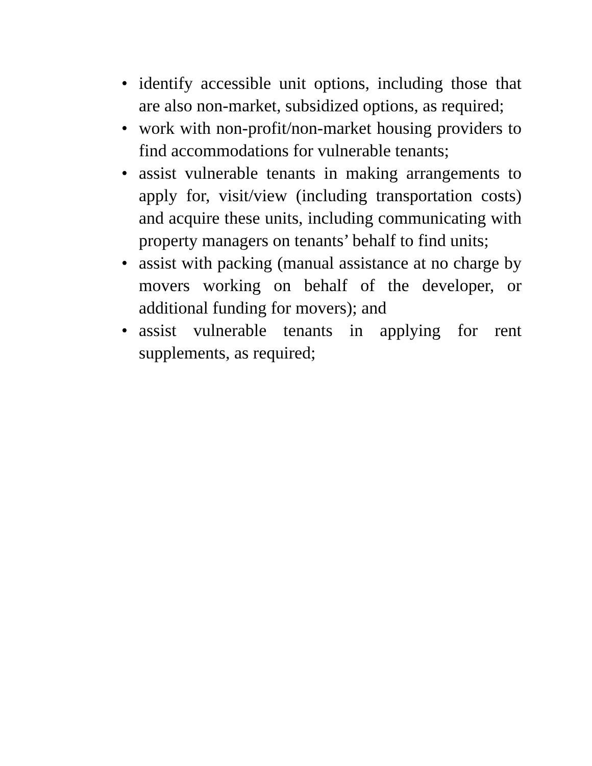• identify accessible unit options, including those that are also non-market, subsidized options, as required;
• work with non-profit/non-market housing providers to find accommodations for vulnerable tenants;
• assist vulnerable tenants in making arrangements to apply for, visit/view (including transportation costs) and acquire these units, including communicating with property managers on tenants’ behalf to find units;
• assist with packing (manual assistance at no charge by movers working on behalf of the developer, or additional funding for movers); and
• assist vulnerable tenants in applying for rent supplements, as required;